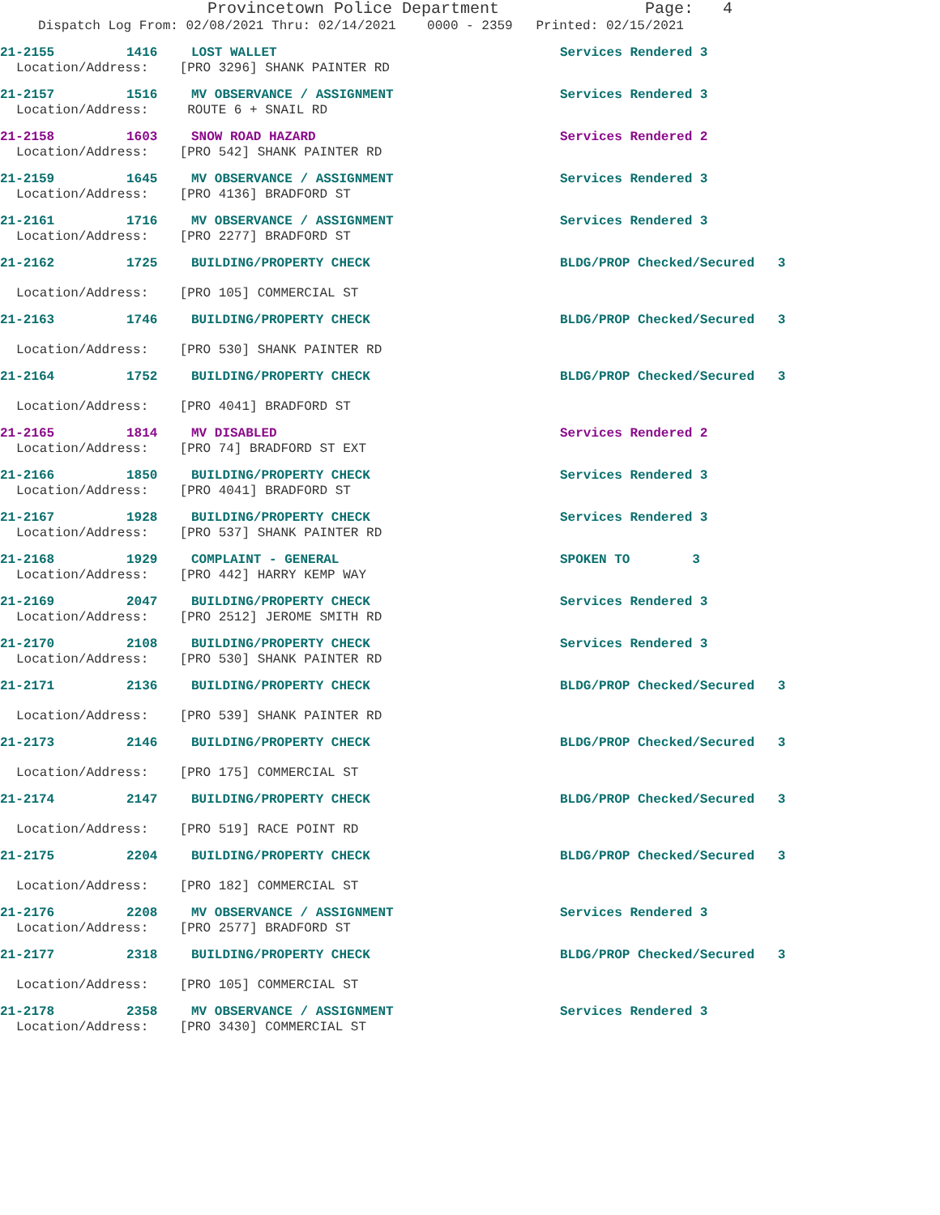Provincetown Police Department Page: 4
Dispatch Log From: 02/08/2021 Thru: 02/14/2021 0000 - 2359 Printed: 02/15/2021
21-2155 1416 LOST WALLET Services Rendered 3
Location/Address: [PRO 3296] SHANK PAINTER RD
21-2157 1516 MV OBSERVANCE / ASSIGNMENT Services Rendered 3
Location/Address: ROUTE 6 + SNAIL RD
21-2158 1603 SNOW ROAD HAZARD Services Rendered 2
Location/Address: [PRO 542] SHANK PAINTER RD
21-2159 1645 MV OBSERVANCE / ASSIGNMENT Services Rendered 3
Location/Address: [PRO 4136] BRADFORD ST
21-2161 1716 MV OBSERVANCE / ASSIGNMENT Services Rendered 3
Location/Address: [PRO 2277] BRADFORD ST
21-2162 1725 BUILDING/PROPERTY CHECK BLDG/PROP Checked/Secured 3
Location/Address: [PRO 105] COMMERCIAL ST
21-2163 1746 BUILDING/PROPERTY CHECK BLDG/PROP Checked/Secured 3
Location/Address: [PRO 530] SHANK PAINTER RD
21-2164 1752 BUILDING/PROPERTY CHECK BLDG/PROP Checked/Secured 3
Location/Address: [PRO 4041] BRADFORD ST
21-2165 1814 MV DISABLED Services Rendered 2
Location/Address: [PRO 74] BRADFORD ST EXT
21-2166 1850 BUILDING/PROPERTY CHECK Services Rendered 3
Location/Address: [PRO 4041] BRADFORD ST
21-2167 1928 BUILDING/PROPERTY CHECK Services Rendered 3
Location/Address: [PRO 537] SHANK PAINTER RD
21-2168 1929 COMPLAINT - GENERAL SPOKEN TO 3
Location/Address: [PRO 442] HARRY KEMP WAY
21-2169 2047 BUILDING/PROPERTY CHECK Services Rendered 3
Location/Address: [PRO 2512] JEROME SMITH RD
21-2170 2108 BUILDING/PROPERTY CHECK Services Rendered 3
Location/Address: [PRO 530] SHANK PAINTER RD
21-2171 2136 BUILDING/PROPERTY CHECK BLDG/PROP Checked/Secured 3
Location/Address: [PRO 539] SHANK PAINTER RD
21-2173 2146 BUILDING/PROPERTY CHECK BLDG/PROP Checked/Secured 3
Location/Address: [PRO 175] COMMERCIAL ST
21-2174 2147 BUILDING/PROPERTY CHECK BLDG/PROP Checked/Secured 3
Location/Address: [PRO 519] RACE POINT RD
21-2175 2204 BUILDING/PROPERTY CHECK BLDG/PROP Checked/Secured 3
Location/Address: [PRO 182] COMMERCIAL ST
21-2176 2208 MV OBSERVANCE / ASSIGNMENT Services Rendered 3
Location/Address: [PRO 2577] BRADFORD ST
21-2177 2318 BUILDING/PROPERTY CHECK BLDG/PROP Checked/Secured 3
Location/Address: [PRO 105] COMMERCIAL ST
21-2178 2358 MV OBSERVANCE / ASSIGNMENT Services Rendered 3
Location/Address: [PRO 3430] COMMERCIAL ST